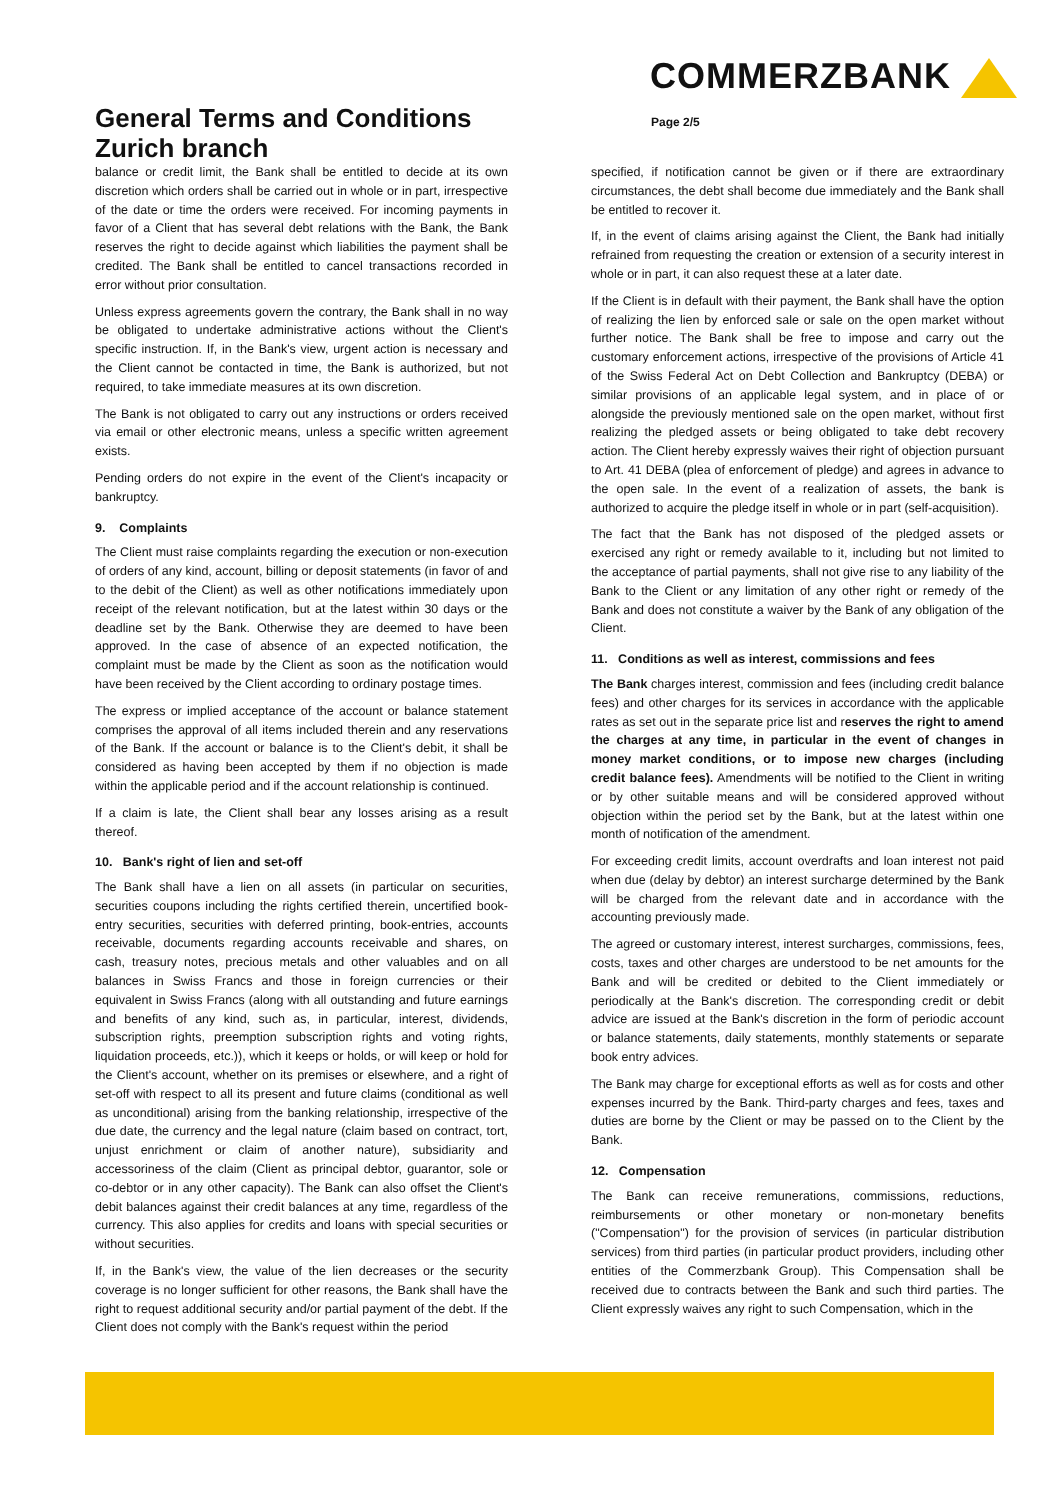COMMERZBANK
General Terms and Conditions
Zurich branch
Page 2/5
balance or credit limit, the Bank shall be entitled to decide at its own discretion which orders shall be carried out in whole or in part, irrespective of the date or time the orders were received. For incoming payments in favor of a Client that has several debt relations with the Bank, the Bank reserves the right to decide against which liabilities the payment shall be credited. The Bank shall be entitled to cancel transactions recorded in error without prior consultation.
Unless express agreements govern the contrary, the Bank shall in no way be obligated to undertake administrative actions without the Client's specific instruction. If, in the Bank's view, urgent action is necessary and the Client cannot be contacted in time, the Bank is authorized, but not required, to take immediate measures at its own discretion.
The Bank is not obligated to carry out any instructions or orders received via email or other electronic means, unless a specific written agreement exists.
Pending orders do not expire in the event of the Client's incapacity or bankruptcy.
9. Complaints
The Client must raise complaints regarding the execution or non-execution of orders of any kind, account, billing or deposit statements (in favor of and to the debit of the Client) as well as other notifications immediately upon receipt of the relevant notification, but at the latest within 30 days or the deadline set by the Bank. Otherwise they are deemed to have been approved. In the case of absence of an expected notification, the complaint must be made by the Client as soon as the notification would have been received by the Client according to ordinary postage times.
The express or implied acceptance of the account or balance statement comprises the approval of all items included therein and any reservations of the Bank. If the account or balance is to the Client's debit, it shall be considered as having been accepted by them if no objection is made within the applicable period and if the account relationship is continued.
If a claim is late, the Client shall bear any losses arising as a result thereof.
10. Bank's right of lien and set-off
The Bank shall have a lien on all assets (in particular on securities, securities coupons including the rights certified therein, uncertified book-entry securities, securities with deferred printing, book-entries, accounts receivable, documents regarding accounts receivable and shares, on cash, treasury notes, precious metals and other valuables and on all balances in Swiss Francs and those in foreign currencies or their equivalent in Swiss Francs (along with all outstanding and future earnings and benefits of any kind, such as, in particular, interest, dividends, subscription rights, preemption subscription rights and voting rights, liquidation proceeds, etc.)), which it keeps or holds, or will keep or hold for the Client's account, whether on its premises or elsewhere, and a right of set-off with respect to all its present and future claims (conditional as well as unconditional) arising from the banking relationship, irrespective of the due date, the currency and the legal nature (claim based on contract, tort, unjust enrichment or claim of another nature), subsidiarity and accessoriness of the claim (Client as principal debtor, guarantor, sole or co-debtor or in any other capacity). The Bank can also offset the Client's debit balances against their credit balances at any time, regardless of the currency. This also applies for credits and loans with special securities or without securities.
If, in the Bank's view, the value of the lien decreases or the security coverage is no longer sufficient for other reasons, the Bank shall have the right to request additional security and/or partial payment of the debt. If the Client does not comply with the Bank's request within the period
specified, if notification cannot be given or if there are extraordinary circumstances, the debt shall become due immediately and the Bank shall be entitled to recover it.
If, in the event of claims arising against the Client, the Bank had initially refrained from requesting the creation or extension of a security interest in whole or in part, it can also request these at a later date.
If the Client is in default with their payment, the Bank shall have the option of realizing the lien by enforced sale or sale on the open market without further notice. The Bank shall be free to impose and carry out the customary enforcement actions, irrespective of the provisions of Article 41 of the Swiss Federal Act on Debt Collection and Bankruptcy (DEBA) or similar provisions of an applicable legal system, and in place of or alongside the previously mentioned sale on the open market, without first realizing the pledged assets or being obligated to take debt recovery action. The Client hereby expressly waives their right of objection pursuant to Art. 41 DEBA (plea of enforcement of pledge) and agrees in advance to the open sale. In the event of a realization of assets, the bank is authorized to acquire the pledge itself in whole or in part (self-acquisition).
The fact that the Bank has not disposed of the pledged assets or exercised any right or remedy available to it, including but not limited to the acceptance of partial payments, shall not give rise to any liability of the Bank to the Client or any limitation of any other right or remedy of the Bank and does not constitute a waiver by the Bank of any obligation of the Client.
11. Conditions as well as interest, commissions and fees
The Bank charges interest, commission and fees (including credit balance fees) and other charges for its services in accordance with the applicable rates as set out in the separate price list and reserves the right to amend the charges at any time, in particular in the event of changes in money market conditions, or to impose new charges (including credit balance fees). Amendments will be notified to the Client in writing or by other suitable means and will be considered approved without objection within the period set by the Bank, but at the latest within one month of notification of the amendment.
For exceeding credit limits, account overdrafts and loan interest not paid when due (delay by debtor) an interest surcharge determined by the Bank will be charged from the relevant date and in accordance with the accounting previously made.
The agreed or customary interest, interest surcharges, commissions, fees, costs, taxes and other charges are understood to be net amounts for the Bank and will be credited or debited to the Client immediately or periodically at the Bank's discretion. The corresponding credit or debit advice are issued at the Bank's discretion in the form of periodic account or balance statements, daily statements, monthly statements or separate book entry advices.
The Bank may charge for exceptional efforts as well as for costs and other expenses incurred by the Bank. Third-party charges and fees, taxes and duties are borne by the Client or may be passed on to the Client by the Bank.
12. Compensation
The Bank can receive remunerations, commissions, reductions, reimbursements or other monetary or non-monetary benefits ("Compensation") for the provision of services (in particular distribution services) from third parties (in particular product providers, including other entities of the Commerzbank Group). This Compensation shall be received due to contracts between the Bank and such third parties. The Client expressly waives any right to such Compensation, which in the